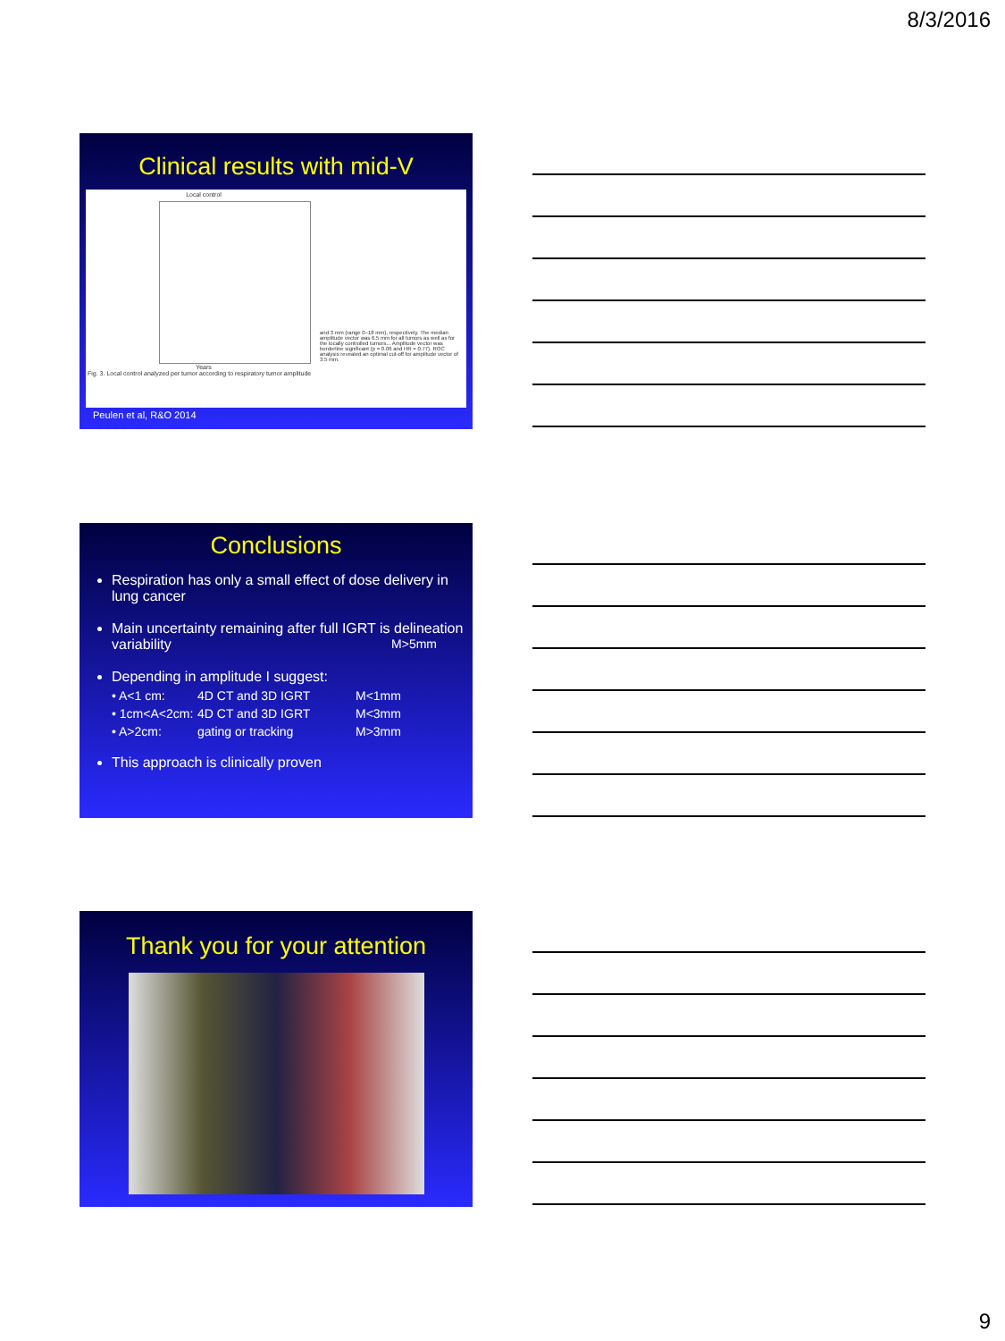8/3/2016
Clinical results with mid-V
Local control
Years
Fig. 3. Local control analyzed per tumor according to respiratory tumor amplitude
and 3 mm (range 0–18 mm), respectively. The median amplitude vector was 6.5 mm for all tumors as well as for the locally controlled tumors... Amplitude vector was borderline significant (p = 0.06 and HR = 0.77). ROC analysis revealed an optimal cut-off for amplitude vector of 3.5 mm.
Peulen et al, R&O 2014
Conclusions
Respiration has only a small effect of dose delivery in lung cancer
Main uncertainty remaining after full IGRT is delineation variability M>5mm
Depending in amplitude I suggest:
• A<1 cm: 4D CT and 3D IGRT M<1mm
• 1cm<A<2cm: 4D CT and 3D IGRT M<3mm
• A>2cm: gating or tracking M>3mm
This approach is clinically proven
Thank you for your attention
9